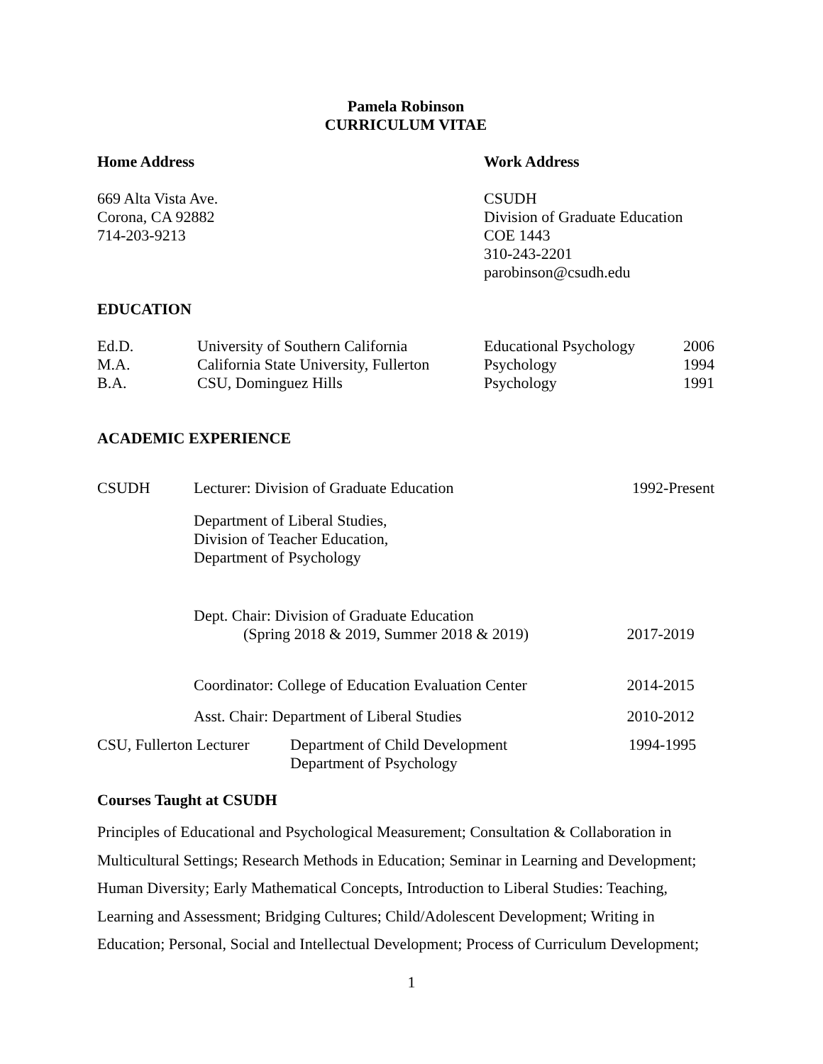Pamela Robinson
CURRICULUM VITAE
Home Address
669 Alta Vista Ave.
Corona, CA 92882
714-203-9213
Work Address
CSUDH
Division of Graduate Education
COE 1443
310-243-2201
parobinson@csudh.edu
EDUCATION
| Ed.D. | University of Southern California | Educational Psychology | 2006 |
| M.A. | California State University, Fullerton | Psychology | 1994 |
| B.A. | CSU, Dominguez Hills | Psychology | 1991 |
ACADEMIC EXPERIENCE
| CSUDH | Lecturer: Division of Graduate Education | 1992-Present |
| | Department of Liberal Studies, Division of Teacher Education, Department of Psychology | |
| | Dept. Chair: Division of Graduate Education (Spring 2018 & 2019, Summer 2018 & 2019) | 2017-2019 |
| | Coordinator: College of Education Evaluation Center | 2014-2015 |
| | Asst. Chair: Department of Liberal Studies | 2010-2012 |
CSU, Fullerton Lecturer
Department of Child Development
Department of Psychology
1994-1995
Courses Taught at CSUDH
Principles of Educational and Psychological Measurement; Consultation & Collaboration in Multicultural Settings; Research Methods in Education; Seminar in Learning and Development; Human Diversity; Early Mathematical Concepts, Introduction to Liberal Studies: Teaching, Learning and Assessment; Bridging Cultures; Child/Adolescent Development; Writing in Education; Personal, Social and Intellectual Development; Process of Curriculum Development;
1